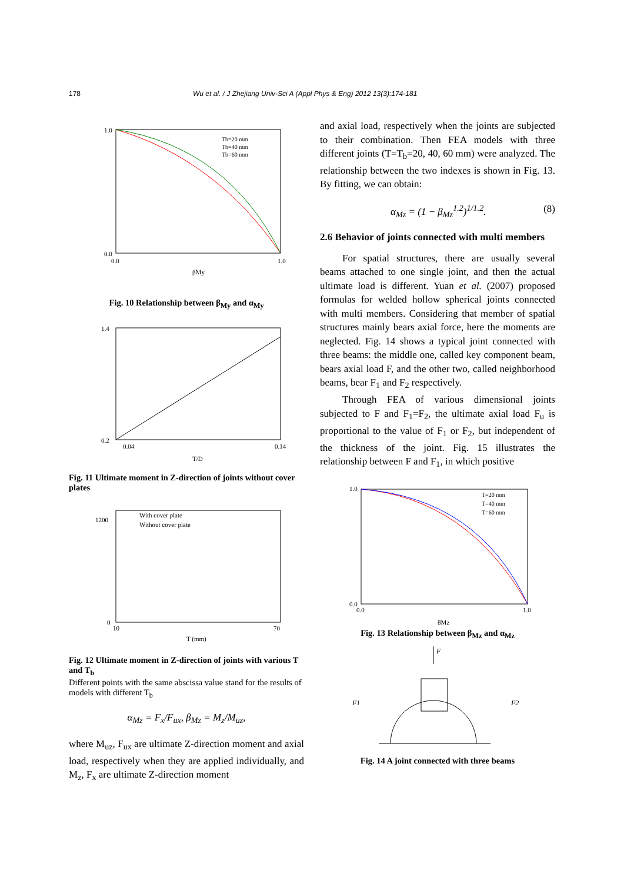178 Wu et al. / J Zhejiang Univ-Sci A (Appl Phys & Eng) 2012 13(3):174-181
1.0
0.0
0.0
1.0
βMy
Tb=20 mm
Tb=40 mm
Tb=60 mm
Fig. 10 Relationship between β<sub>My</sub> and α<sub>My</sub>
1.4
0.2
0.04
0.14
T/D
Fig. 11 Ultimate moment in Z-direction of joints without cover plates
With cover plate
Without cover plate
1200
0
10
70
T (mm)
Fig. 12 Ultimate moment in Z-direction of joints with various T and T<sub>b</sub>
Different points with the same abscissa value stand for the results of models with different T<sub>b</sub>
α<sub>Mz</sub> = F<sub>x</sub>/F<sub>ux</sub>, β<sub>Mz</sub> = M<sub>z</sub>/M<sub>uz</sub>,
where M<sub>uz</sub>, F<sub>ux</sub> are ultimate Z-direction moment and axial load, respectively when they are applied individually, and M<sub>z</sub>, F<sub>x</sub> are ultimate Z-direction moment
and axial load, respectively when the joints are subjected to their combination. Then FEA models with three different joints (T=T<sub>b</sub>=20, 40, 60 mm) were analyzed. The relationship between the two indexes is shown in Fig. 13. By fitting, we can obtain:
α<sub>Mz</sub> = (1 − β<sub>Mz</sub><sup>1.2</sup>)<sup>1/1.2</sup>. (8)
2.6 Behavior of joints connected with multi members
For spatial structures, there are usually several beams attached to one single joint, and then the actual ultimate load is different. Yuan et al. (2007) proposed formulas for welded hollow spherical joints connected with multi members. Considering that member of spatial structures mainly bears axial force, here the moments are neglected. Fig. 14 shows a typical joint connected with three beams: the middle one, called key component beam, bears axial load F, and the other two, called neighborhood beams, bear F<sub>1</sub> and F<sub>2</sub> respectively.
Through FEA of various dimensional joints subjected to F and F<sub>1</sub>=F<sub>2</sub>, the ultimate axial load F<sub>u</sub> is proportional to the value of F<sub>1</sub> or F<sub>2</sub>, but independent of the thickness of the joint. Fig. 15 illustrates the relationship between F and F<sub>1</sub>, in which positive
1.0
0.0
0.0
1.0
βMz
T=20 mm
T=40 mm
T=60 mm
Fig. 13 Relationship between β<sub>Mz</sub> and α<sub>Mz</sub>
F
F1
F2
Fig. 14 A joint connected with three beams